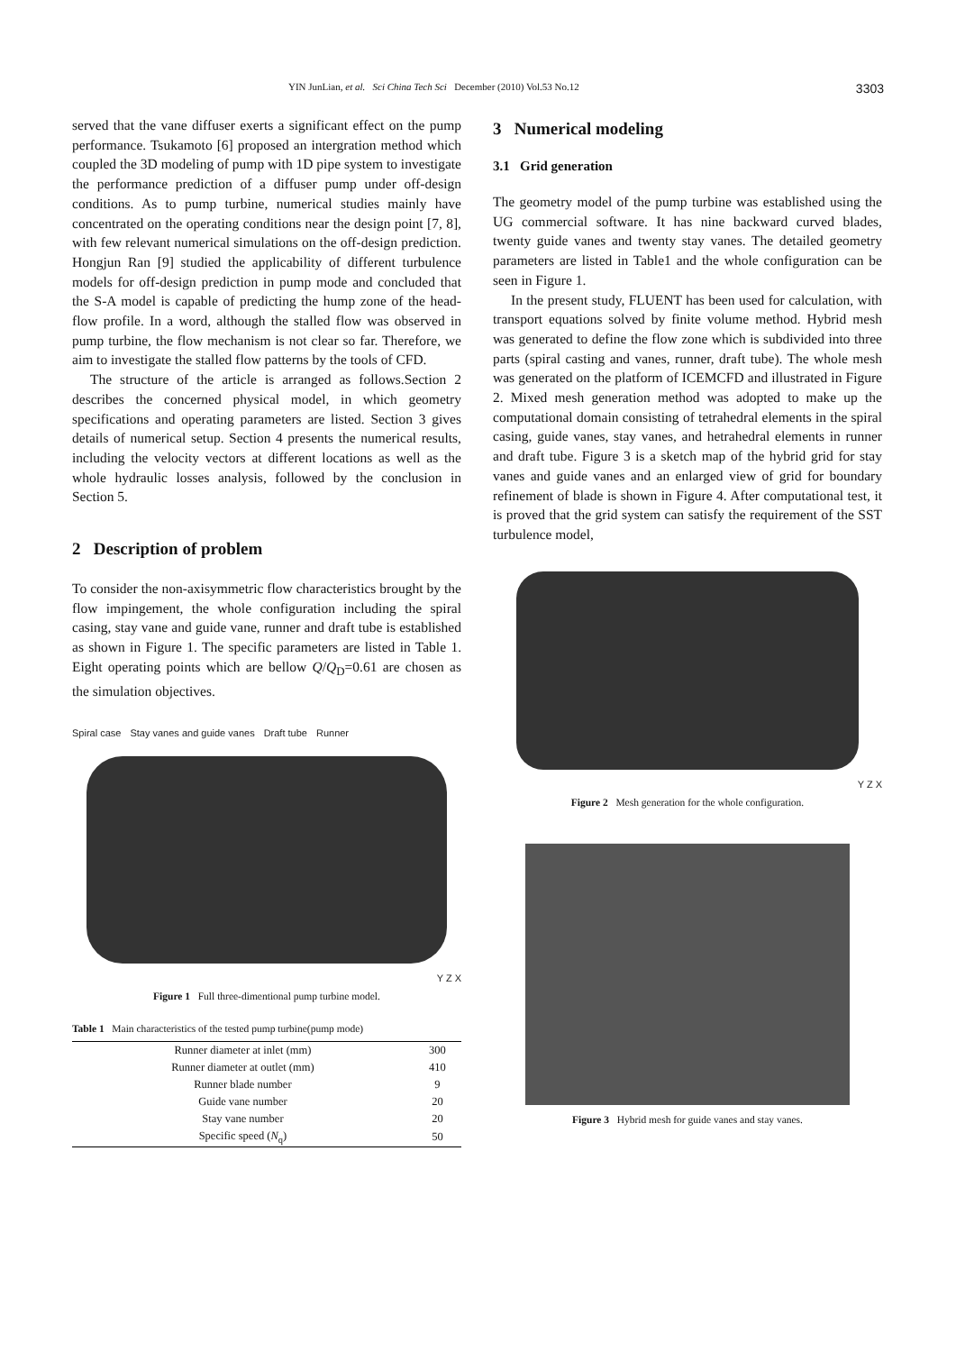YIN JunLian, et al. Sci China Tech Sci December (2010) Vol.53 No.12 3303
served that the vane diffuser exerts a significant effect on the pump performance. Tsukamoto [6] proposed an intergration method which coupled the 3D modeling of pump with 1D pipe system to investigate the performance prediction of a diffuser pump under off-design conditions. As to pump turbine, numerical studies mainly have concentrated on the operating conditions near the design point [7, 8], with few relevant numerical simulations on the off-design prediction. Hongjun Ran [9] studied the applicability of different turbulence models for off-design prediction in pump mode and concluded that the S-A model is capable of predicting the hump zone of the head-flow profile. In a word, although the stalled flow was observed in pump turbine, the flow mechanism is not clear so far. Therefore, we aim to investigate the stalled flow patterns by the tools of CFD.
The structure of the article is arranged as follows.Section 2 describes the concerned physical model, in which geometry specifications and operating parameters are listed. Section 3 gives details of numerical setup. Section 4 presents the numerical results, including the velocity vectors at different locations as well as the whole hydraulic losses analysis, followed by the conclusion in Section 5.
2 Description of problem
To consider the non-axisymmetric flow characteristics brought by the flow impingement, the whole configuration including the spiral casing, stay vane and guide vane, runner and draft tube is established as shown in Figure 1. The specific parameters are listed in Table 1. Eight operating points which are bellow Q/Q<sub>D</sub>=0.61 are chosen as the simulation objectives.
Spiral case Stay vanes and guide vanes Draft tube Runner
Y Z X
Figure 1 Full three-dimentional pump turbine model.
Table 1 Main characteristics of the tested pump turbine(pump mode)
| Runner diameter at inlet (mm) | 300 |
| Runner diameter at outlet (mm) | 410 |
| Runner blade number | 9 |
| Guide vane number | 20 |
| Stay vane number | 20 |
| Specific speed ( N<sub>q</sub>) | 50 |
3 Numerical modeling
3.1 Grid generation
The geometry model of the pump turbine was established using the UG commercial software. It has nine backward curved blades, twenty guide vanes and twenty stay vanes. The detailed geometry parameters are listed in Table1 and the whole configuration can be seen in Figure 1.
In the present study, FLUENT has been used for calculation, with transport equations solved by finite volume method. Hybrid mesh was generated to define the flow zone which is subdivided into three parts (spiral casting and vanes, runner, draft tube). The whole mesh was generated on the platform of ICEMCFD and illustrated in Figure 2. Mixed mesh generation method was adopted to make up the computational domain consisting of tetrahedral elements in the spiral casing, guide vanes, stay vanes, and hetrahedral elements in runner and draft tube. Figure 3 is a sketch map of the hybrid grid for stay vanes and guide vanes and an enlarged view of grid for boundary refinement of blade is shown in Figure 4. After computational test, it is proved that the grid system can satisfy the requirement of the SST turbulence model,
Y Z X
Figure 2 Mesh generation for the whole configuration.
Figure 3 Hybrid mesh for guide vanes and stay vanes.